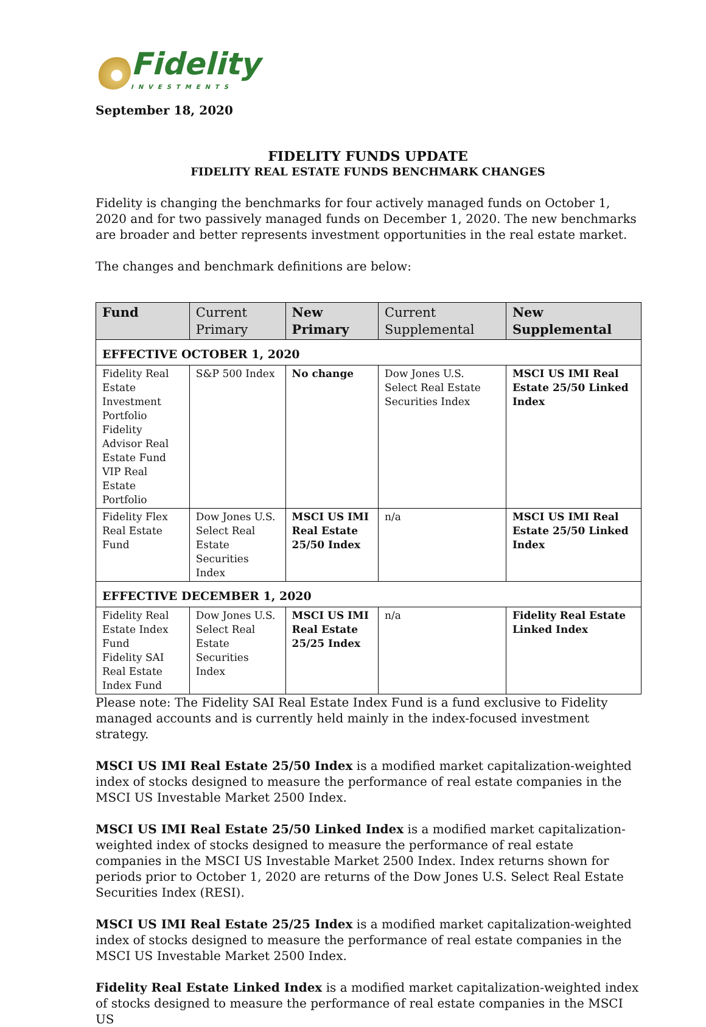Fidelity
INVESTMENTS
September 18, 2020
FIDELITY FUNDS UPDATE
FIDELITY REAL ESTATE FUNDS BENCHMARK CHANGES
Fidelity is changing the benchmarks for four actively managed funds on October 1, 2020 and for two passively managed funds on December 1, 2020. The new benchmarks are broader and better represents investment opportunities in the real estate market.
The changes and benchmark definitions are below:
| Fund | Current Primary | New Primary | Current Supplemental | New Supplemental |
| --- | --- | --- | --- | --- |
| EFFECTIVE OCTOBER 1, 2020 | | | | |
| Fidelity Real Estate Investment Portfolio Fidelity Advisor Real Estate Fund VIP Real Estate Portfolio | S&P 500 Index | No change | Dow Jones U.S. Select Real Estate Securities Index | MSCI US IMI Real Estate 25/50 Linked Index |
| Fidelity Flex Real Estate Fund | Dow Jones U.S. Select Real Estate Securities Index | MSCI US IMI Real Estate 25/50 Index | n/a | MSCI US IMI Real Estate 25/50 Linked Index |
| EFFECTIVE DECEMBER 1, 2020 | | | | |
| Fidelity Real Estate Index Fund Fidelity SAI Real Estate Index Fund | Dow Jones U.S. Select Real Estate Securities Index | MSCI US IMI Real Estate 25/25 Index | n/a | Fidelity Real Estate Linked Index |
Please note: The Fidelity SAI Real Estate Index Fund is a fund exclusive to Fidelity managed accounts and is currently held mainly in the index-focused investment strategy.
MSCI US IMI Real Estate 25/50 Index is a modified market capitalization-weighted index of stocks designed to measure the performance of real estate companies in the MSCI US Investable Market 2500 Index.
MSCI US IMI Real Estate 25/50 Linked Index is a modified market capitalization-weighted index of stocks designed to measure the performance of real estate companies in the MSCI US Investable Market 2500 Index. Index returns shown for periods prior to October 1, 2020 are returns of the Dow Jones U.S. Select Real Estate Securities Index (RESI).
MSCI US IMI Real Estate 25/25 Index is a modified market capitalization-weighted index of stocks designed to measure the performance of real estate companies in the MSCI US Investable Market 2500 Index.
Fidelity Real Estate Linked Index is a modified market capitalization-weighted index of stocks designed to measure the performance of real estate companies in the MSCI US